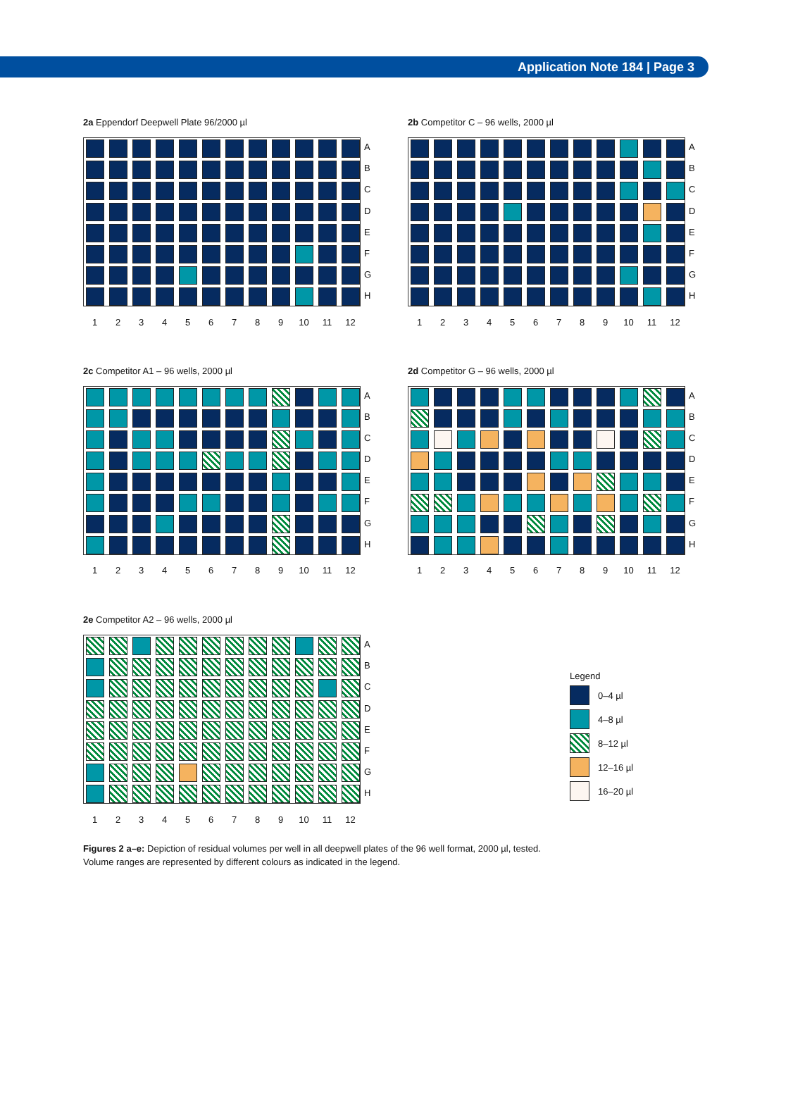Application Note 184 | Page 3
2a Eppendorf Deepwell Plate 96/2000 µl
ABCDEFGH
1 2 3 4 5 6 7 8 9 10 11 12
2b Competitor C – 96 wells, 2000 µl
ABCDEFGH
1 2 3 4 5 6 7 8 9 10 11 12
2c Competitor A1 – 96 wells, 2000 µl
ABCDEFGH
1 2 3 4 5 6 7 8 9 10 11 12
2d Competitor G – 96 wells, 2000 µl
ABCDEFGH
1 2 3 4 5 6 7 8 9 10 11 12
2e Competitor A2 – 96 wells, 2000 µl
ABCDEFGH
1 2 3 4 5 6 7 8 9 10 11 12
Legend
0–4 µl
4–8 µl
8–12 µl
12–16 µl
16–20 µl
Figures 2 a–e: Depiction of residual volumes per well in all deepwell plates of the 96 well format, 2000 µl, tested.
Volume ranges are represented by different colours as indicated in the legend.